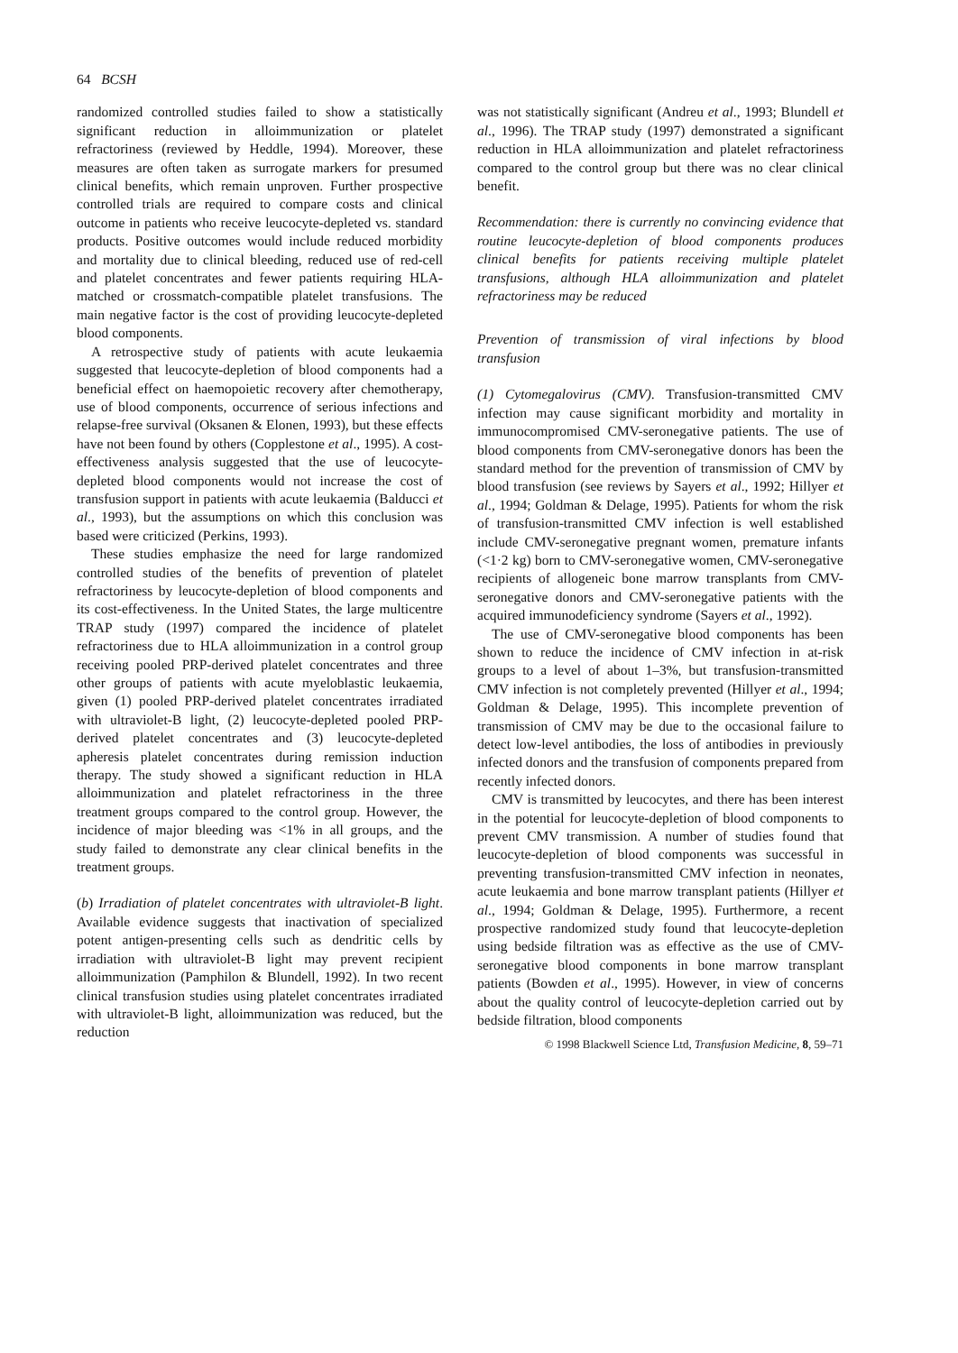64 BCSH
randomized controlled studies failed to show a statistically significant reduction in alloimmunization or platelet refractoriness (reviewed by Heddle, 1994). Moreover, these measures are often taken as surrogate markers for presumed clinical benefits, which remain unproven. Further prospective controlled trials are required to compare costs and clinical outcome in patients who receive leucocyte-depleted vs. standard products. Positive outcomes would include reduced morbidity and mortality due to clinical bleeding, reduced use of red-cell and platelet concentrates and fewer patients requiring HLA-matched or crossmatch-compatible platelet transfusions. The main negative factor is the cost of providing leucocyte-depleted blood components.
A retrospective study of patients with acute leukaemia suggested that leucocyte-depletion of blood components had a beneficial effect on haemopoietic recovery after chemotherapy, use of blood components, occurrence of serious infections and relapse-free survival (Oksanen & Elonen, 1993), but these effects have not been found by others (Copplestone et al., 1995). A cost-effectiveness analysis suggested that the use of leucocyte-depleted blood components would not increase the cost of transfusion support in patients with acute leukaemia (Balducci et al., 1993), but the assumptions on which this conclusion was based were criticized (Perkins, 1993).
These studies emphasize the need for large randomized controlled studies of the benefits of prevention of platelet refractoriness by leucocyte-depletion of blood components and its cost-effectiveness. In the United States, the large multicentre TRAP study (1997) compared the incidence of platelet refractoriness due to HLA alloimmunization in a control group receiving pooled PRP-derived platelet concentrates and three other groups of patients with acute myeloblastic leukaemia, given (1) pooled PRP-derived platelet concentrates irradiated with ultraviolet-B light, (2) leucocyte-depleted pooled PRP-derived platelet concentrates and (3) leucocyte-depleted apheresis platelet concentrates during remission induction therapy. The study showed a significant reduction in HLA alloimmunization and platelet refractoriness in the three treatment groups compared to the control group. However, the incidence of major bleeding was <1% in all groups, and the study failed to demonstrate any clear clinical benefits in the treatment groups.
(b) Irradiation of platelet concentrates with ultraviolet-B light. Available evidence suggests that inactivation of specialized potent antigen-presenting cells such as dendritic cells by irradiation with ultraviolet-B light may prevent recipient alloimmunization (Pamphilon & Blundell, 1992). In two recent clinical transfusion studies using platelet concentrates irradiated with ultraviolet-B light, alloimmunization was reduced, but the reduction
was not statistically significant (Andreu et al., 1993; Blundell et al., 1996). The TRAP study (1997) demonstrated a significant reduction in HLA alloimmunization and platelet refractoriness compared to the control group but there was no clear clinical benefit.
Recommendation: there is currently no convincing evidence that routine leucocyte-depletion of blood components produces clinical benefits for patients receiving multiple platelet transfusions, although HLA alloimmunization and platelet refractoriness may be reduced
Prevention of transmission of viral infections by blood transfusion
(1) Cytomegalovirus (CMV). Transfusion-transmitted CMV infection may cause significant morbidity and mortality in immunocompromised CMV-seronegative patients. The use of blood components from CMV-seronegative donors has been the standard method for the prevention of transmission of CMV by blood transfusion (see reviews by Sayers et al., 1992; Hillyer et al., 1994; Goldman & Delage, 1995). Patients for whom the risk of transfusion-transmitted CMV infection is well established include CMV-seronegative pregnant women, premature infants (<1·2 kg) born to CMV-seronegative women, CMV-seronegative recipients of allogeneic bone marrow transplants from CMV-seronegative donors and CMV-seronegative patients with the acquired immunodeficiency syndrome (Sayers et al., 1992).
The use of CMV-seronegative blood components has been shown to reduce the incidence of CMV infection in at-risk groups to a level of about 1–3%, but transfusion-transmitted CMV infection is not completely prevented (Hillyer et al., 1994; Goldman & Delage, 1995). This incomplete prevention of transmission of CMV may be due to the occasional failure to detect low-level antibodies, the loss of antibodies in previously infected donors and the transfusion of components prepared from recently infected donors.
CMV is transmitted by leucocytes, and there has been interest in the potential for leucocyte-depletion of blood components to prevent CMV transmission. A number of studies found that leucocyte-depletion of blood components was successful in preventing transfusion-transmitted CMV infection in neonates, acute leukaemia and bone marrow transplant patients (Hillyer et al., 1994; Goldman & Delage, 1995). Furthermore, a recent prospective randomized study found that leucocyte-depletion using bedside filtration was as effective as the use of CMV-seronegative blood components in bone marrow transplant patients (Bowden et al., 1995). However, in view of concerns about the quality control of leucocyte-depletion carried out by bedside filtration, blood components
© 1998 Blackwell Science Ltd, Transfusion Medicine, 8, 59–71